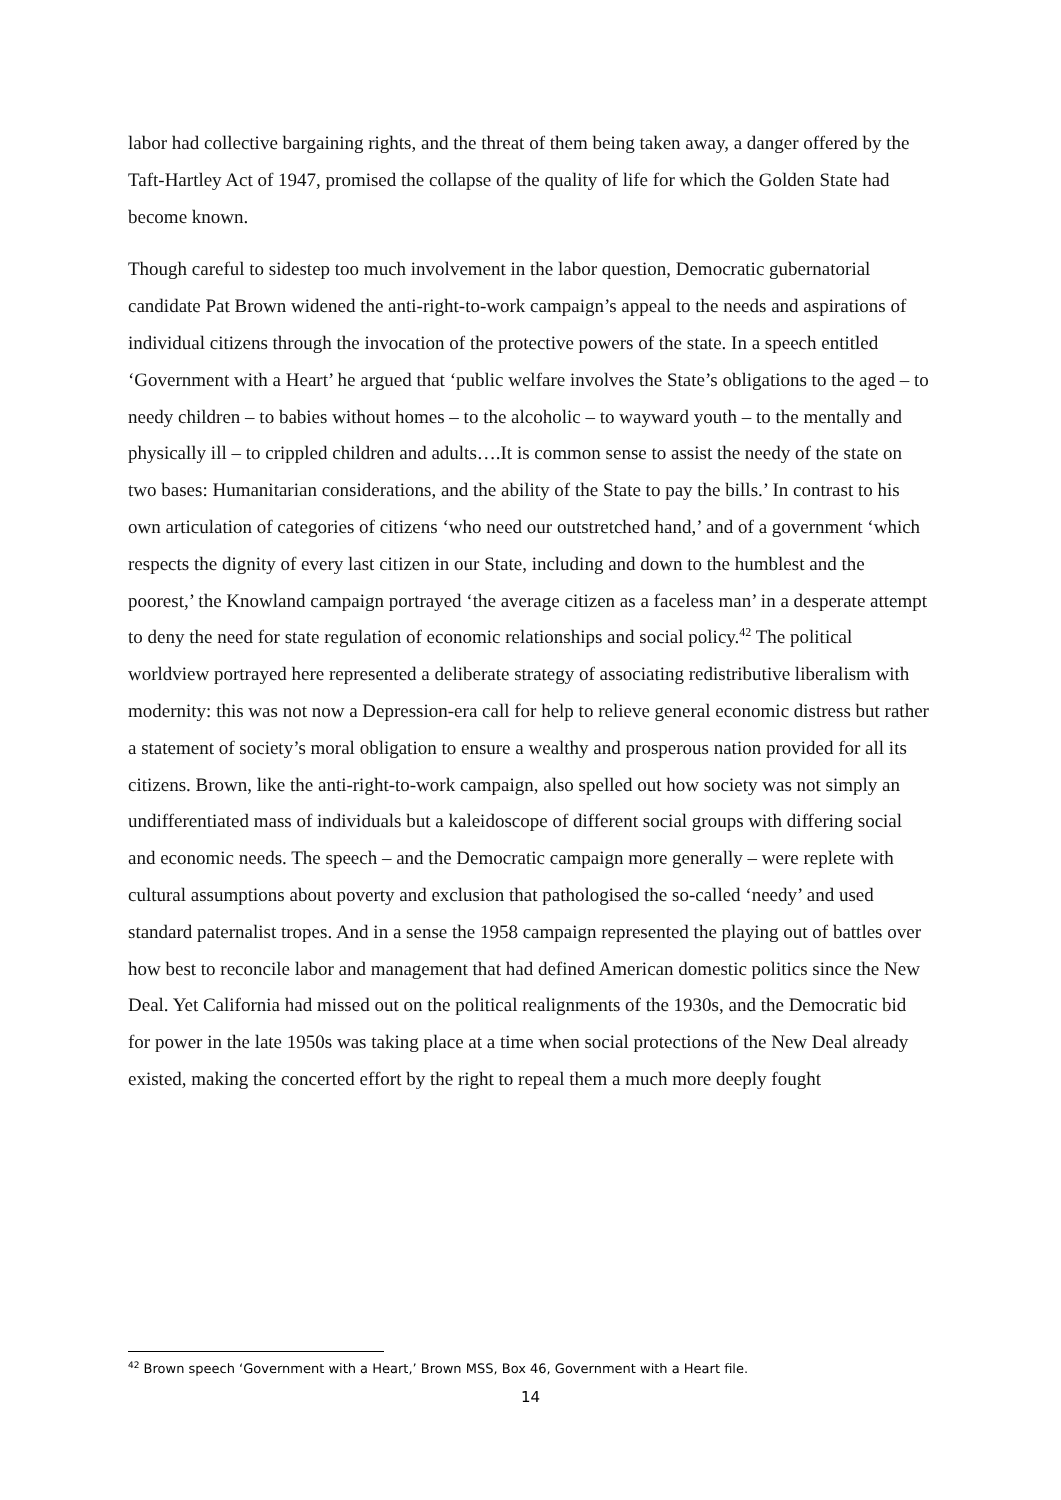labor had collective bargaining rights, and the threat of them being taken away, a danger offered by the Taft-Hartley Act of 1947, promised the collapse of the quality of life for which the Golden State had become known.
Though careful to sidestep too much involvement in the labor question, Democratic gubernatorial candidate Pat Brown widened the anti-right-to-work campaign’s appeal to the needs and aspirations of individual citizens through the invocation of the protective powers of the state. In a speech entitled ‘Government with a Heart’ he argued that ‘public welfare involves the State’s obligations to the aged – to needy children – to babies without homes – to the alcoholic – to wayward youth – to the mentally and physically ill – to crippled children and adults….It is common sense to assist the needy of the state on two bases: Humanitarian considerations, and the ability of the State to pay the bills.’ In contrast to his own articulation of categories of citizens ‘who need our outstretched hand,’ and of a government ‘which respects the dignity of every last citizen in our State, including and down to the humblest and the poorest,’ the Knowland campaign portrayed ‘the average citizen as a faceless man’ in a desperate attempt to deny the need for state regulation of economic relationships and social policy.<sup>42</sup> The political worldview portrayed here represented a deliberate strategy of associating redistributive liberalism with modernity: this was not now a Depression-era call for help to relieve general economic distress but rather a statement of society’s moral obligation to ensure a wealthy and prosperous nation provided for all its citizens. Brown, like the anti-right-to-work campaign, also spelled out how society was not simply an undifferentiated mass of individuals but a kaleidoscope of different social groups with differing social and economic needs. The speech – and the Democratic campaign more generally – were replete with cultural assumptions about poverty and exclusion that pathologised the so-called ‘needy’ and used standard paternalist tropes. And in a sense the 1958 campaign represented the playing out of battles over how best to reconcile labor and management that had defined American domestic politics since the New Deal. Yet California had missed out on the political realignments of the 1930s, and the Democratic bid for power in the late 1950s was taking place at a time when social protections of the New Deal already existed, making the concerted effort by the right to repeal them a much more deeply fought
<sup>42</sup> Brown speech ‘Government with a Heart,’ Brown MSS, Box 46, Government with a Heart file.
14